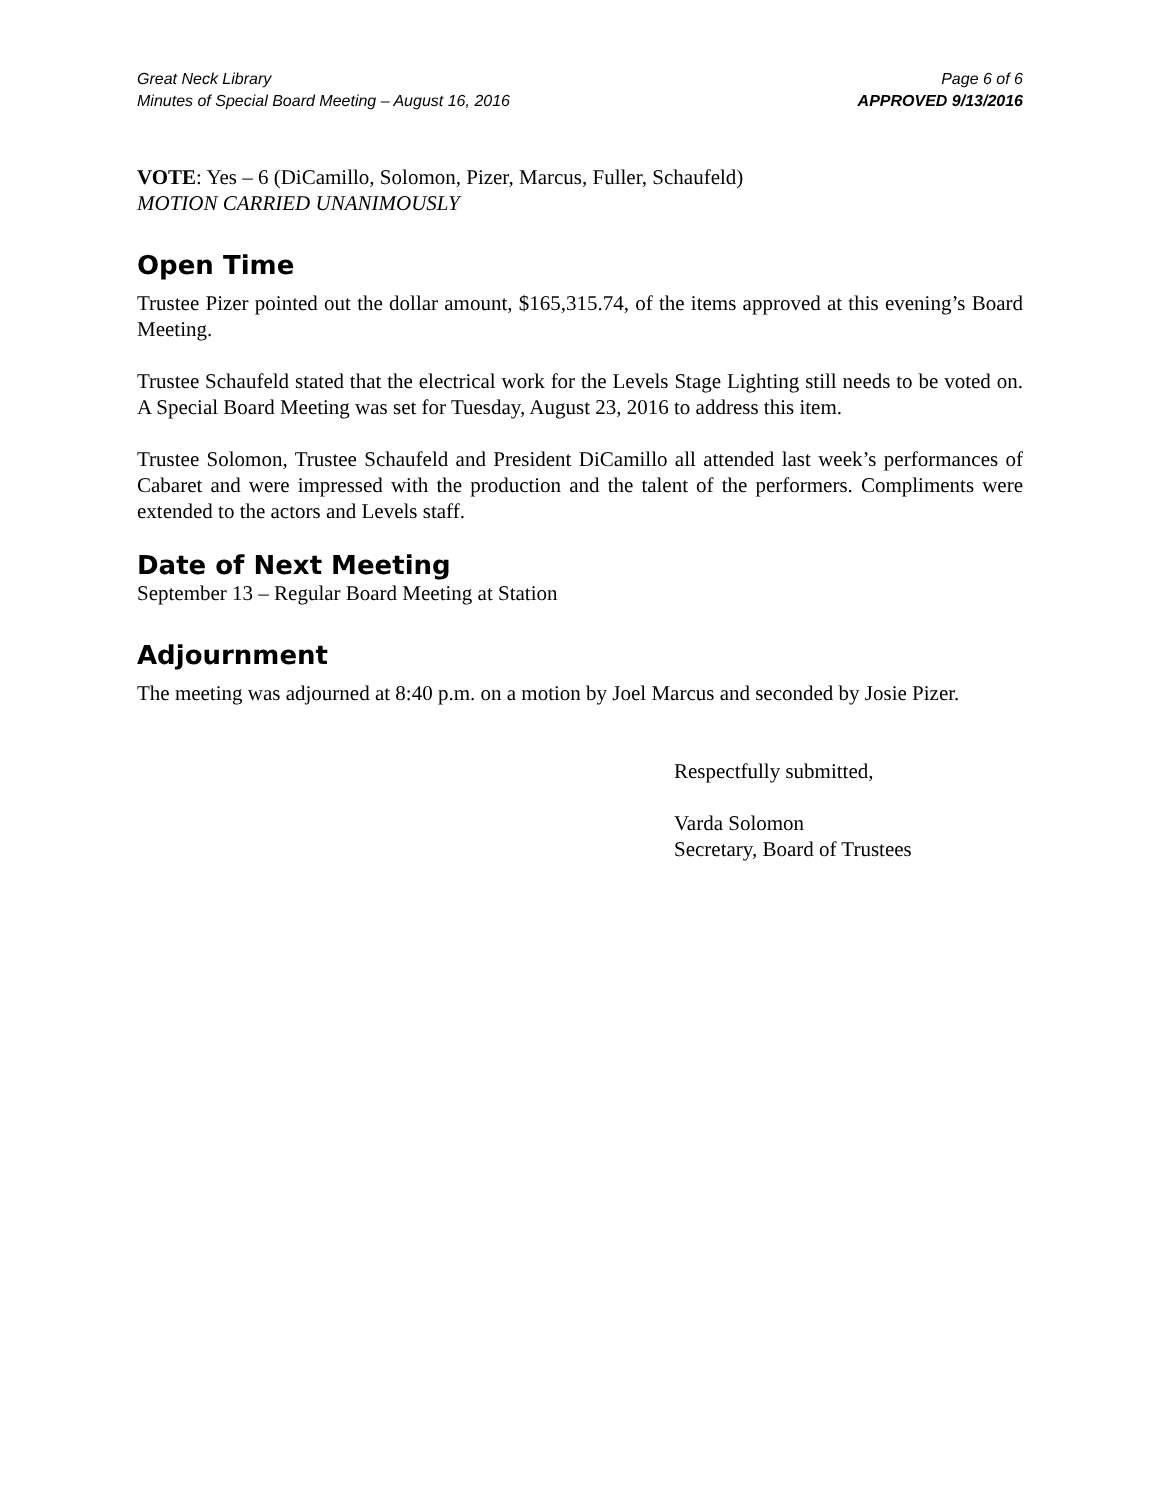Great Neck Library
Minutes of Special Board Meeting – August 16, 2016
Page 6 of 6
APPROVED 9/13/2016
VOTE: Yes – 6 (DiCamillo, Solomon, Pizer, Marcus, Fuller, Schaufeld)
MOTION CARRIED UNANIMOUSLY
Open Time
Trustee Pizer pointed out the dollar amount, $165,315.74, of the items approved at this evening’s Board Meeting.
Trustee Schaufeld stated that the electrical work for the Levels Stage Lighting still needs to be voted on. A Special Board Meeting was set for Tuesday, August 23, 2016 to address this item.
Trustee Solomon, Trustee Schaufeld and President DiCamillo all attended last week’s performances of Cabaret and were impressed with the production and the talent of the performers. Compliments were extended to the actors and Levels staff.
Date of Next Meeting
September 13 – Regular Board Meeting at Station
Adjournment
The meeting was adjourned at 8:40 p.m. on a motion by Joel Marcus and seconded by Josie Pizer.
Respectfully submitted,
Varda Solomon
Secretary, Board of Trustees